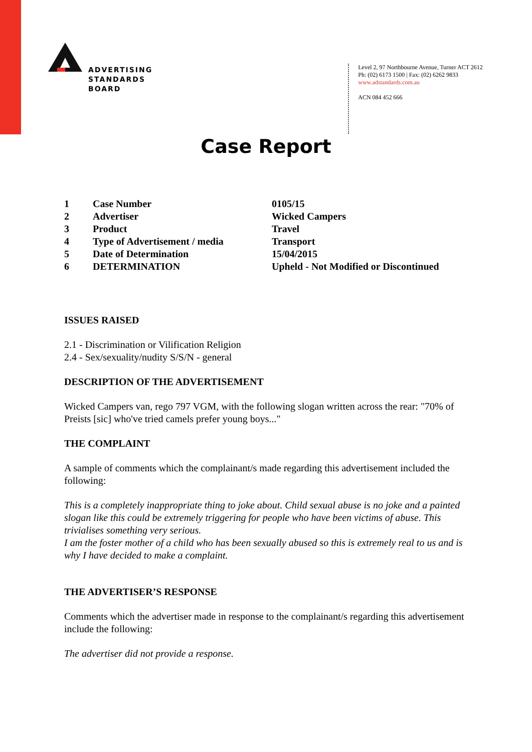ADVERTISING
STANDARDS
BOARD
Level 2, 97 Northbourne Avenue, Turner ACT 2612
Ph: (02) 6173 1500 | Fax: (02) 6262 9833
www.adstandards.com.au
ACN 084 452 666
Case Report
| 1 | Case Number | 0105/15 |
| 2 | Advertiser | Wicked Campers |
| 3 | Product | Travel |
| 4 | Type of Advertisement / media | Transport |
| 5 | Date of Determination | 15/04/2015 |
| 6 | DETERMINATION | Upheld - Not Modified or Discontinued |
ISSUES RAISED
2.1 - Discrimination or Vilification Religion
2.4 - Sex/sexuality/nudity S/S/N - general
DESCRIPTION OF THE ADVERTISEMENT
Wicked Campers van, rego 797 VGM, with the following slogan written across the rear: "70% of Preists [sic] who've tried camels prefer young boys..."
THE COMPLAINT
A sample of comments which the complainant/s made regarding this advertisement included the following:
This is a completely inappropriate thing to joke about. Child sexual abuse is no joke and a painted slogan like this could be extremely triggering for people who have been victims of abuse. This trivialises something very serious.
I am the foster mother of a child who has been sexually abused so this is extremely real to us and is why I have decided to make a complaint.
THE ADVERTISER’S RESPONSE
Comments which the advertiser made in response to the complainant/s regarding this advertisement include the following:
The advertiser did not provide a response.